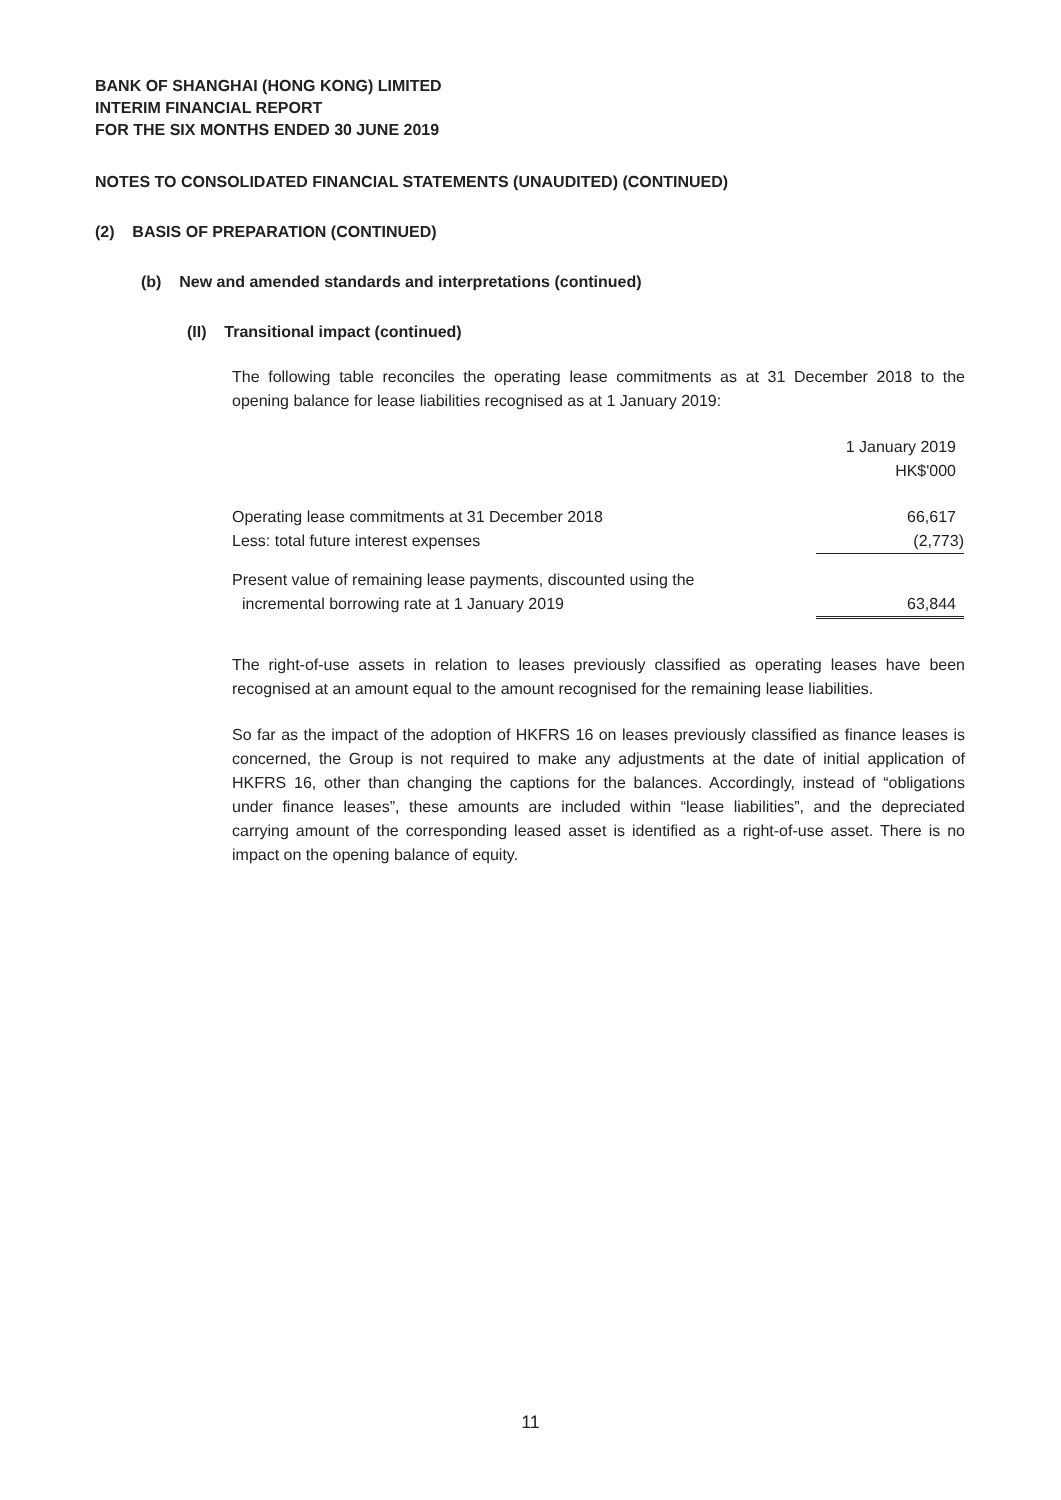BANK OF SHANGHAI (HONG KONG) LIMITED
INTERIM FINANCIAL REPORT
FOR THE SIX MONTHS ENDED 30 JUNE 2019
NOTES TO CONSOLIDATED FINANCIAL STATEMENTS (UNAUDITED) (CONTINUED)
(2) BASIS OF PREPARATION (CONTINUED)
(b) New and amended standards and interpretations (continued)
(II) Transitional impact (continued)
The following table reconciles the operating lease commitments as at 31 December 2018 to the opening balance for lease liabilities recognised as at 1 January 2019:
| | 1 January 2019 |
| | HK$'000 |
| Operating lease commitments at 31 December 2018 | 66,617 |
| Less: total future interest expenses | (2,773) |
| Present value of remaining lease payments, discounted using the | |
| incremental borrowing rate at 1 January 2019 | 63,844 |
The right-of-use assets in relation to leases previously classified as operating leases have been recognised at an amount equal to the amount recognised for the remaining lease liabilities.
So far as the impact of the adoption of HKFRS 16 on leases previously classified as finance leases is concerned, the Group is not required to make any adjustments at the date of initial application of HKFRS 16, other than changing the captions for the balances. Accordingly, instead of “obligations under finance leases”, these amounts are included within “lease liabilities”, and the depreciated carrying amount of the corresponding leased asset is identified as a right-of-use asset. There is no impact on the opening balance of equity.
11